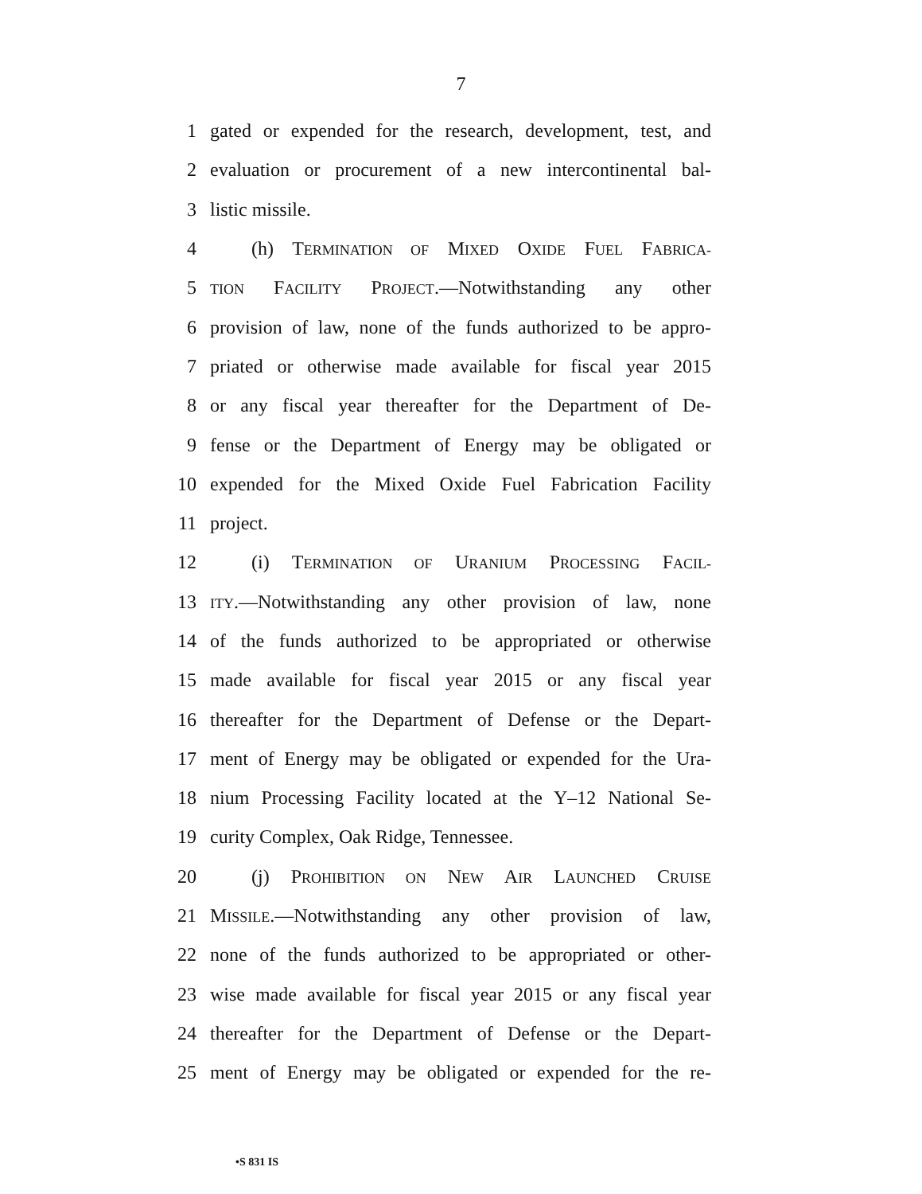7
1 gated or expended for the research, development, test, and
2 evaluation or procurement of a new intercontinental bal-
3 listic missile.
4 (h) TERMINATION OF MIXED OXIDE FUEL FABRICA-
5 TION FACILITY PROJECT.—Notwithstanding any other
6 provision of law, none of the funds authorized to be appro-
7 priated or otherwise made available for fiscal year 2015
8 or any fiscal year thereafter for the Department of De-
9 fense or the Department of Energy may be obligated or
10 expended for the Mixed Oxide Fuel Fabrication Facility
11 project.
12 (i) TERMINATION OF URANIUM PROCESSING FACIL-
13 ITY.—Notwithstanding any other provision of law, none
14 of the funds authorized to be appropriated or otherwise
15 made available for fiscal year 2015 or any fiscal year
16 thereafter for the Department of Defense or the Depart-
17 ment of Energy may be obligated or expended for the Ura-
18 nium Processing Facility located at the Y–12 National Se-
19 curity Complex, Oak Ridge, Tennessee.
20 (j) PROHIBITION ON NEW AIR LAUNCHED CRUISE
21 MISSILE.—Notwithstanding any other provision of law,
22 none of the funds authorized to be appropriated or other-
23 wise made available for fiscal year 2015 or any fiscal year
24 thereafter for the Department of Defense or the Depart-
25 ment of Energy may be obligated or expended for the re-
•S 831 IS